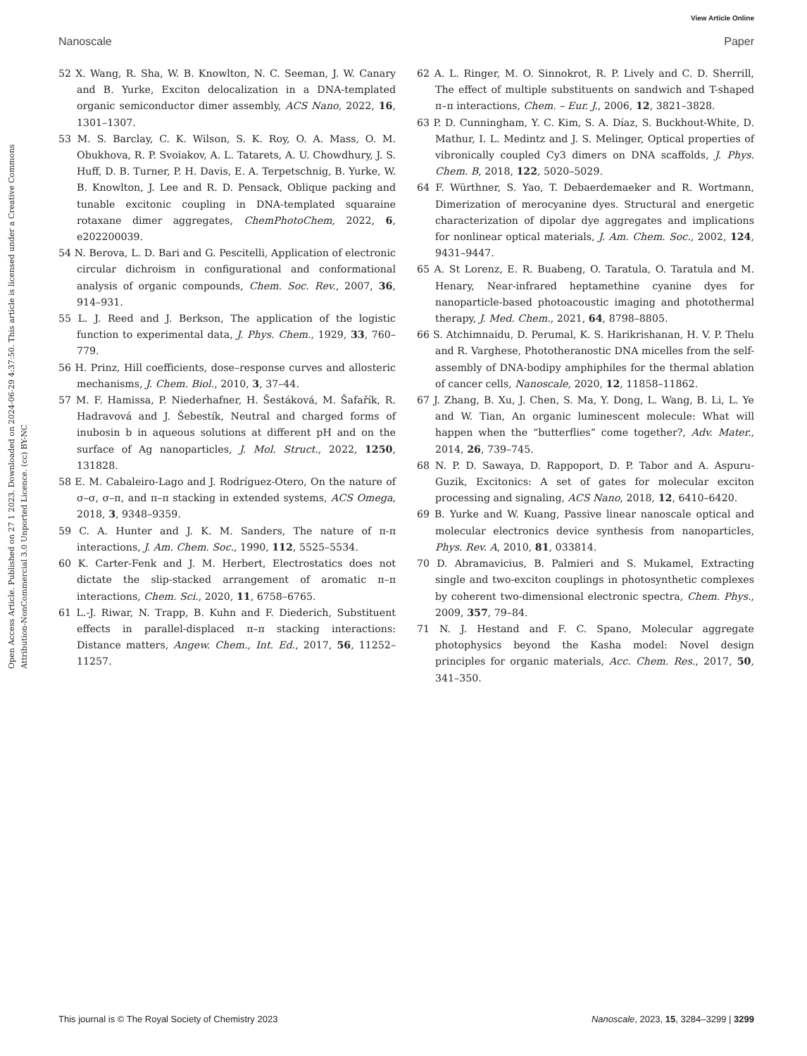View Article Online
Nanoscale Paper
Open Access Article. Published on 27 1 2023. Downloaded on 2024-06-29 4:37:50. This article is licensed under a Creative Commons Attribution-NonCommercial 3.0 Unported Licence. (cc) BY-NC
52 X. Wang, R. Sha, W. B. Knowlton, N. C. Seeman, J. W. Canary and B. Yurke, Exciton delocalization in a DNA-templated organic semiconductor dimer assembly, ACS Nano, 2022, 16, 1301–1307.
53 M. S. Barclay, C. K. Wilson, S. K. Roy, O. A. Mass, O. M. Obukhova, R. P. Svoiakov, A. L. Tatarets, A. U. Chowdhury, J. S. Huff, D. B. Turner, P. H. Davis, E. A. Terpetschnig, B. Yurke, W. B. Knowlton, J. Lee and R. D. Pensack, Oblique packing and tunable excitonic coupling in DNA-templated squaraine rotaxane dimer aggregates, ChemPhotoChem, 2022, 6, e202200039.
54 N. Berova, L. D. Bari and G. Pescitelli, Application of electronic circular dichroism in configurational and conformational analysis of organic compounds, Chem. Soc. Rev., 2007, 36, 914–931.
55 L. J. Reed and J. Berkson, The application of the logistic function to experimental data, J. Phys. Chem., 1929, 33, 760–779.
56 H. Prinz, Hill coefficients, dose–response curves and allosteric mechanisms, J. Chem. Biol., 2010, 3, 37–44.
57 M. F. Hamissa, P. Niederhafner, H. Šestáková, M. Šafařík, R. Hadravová and J. Šebestík, Neutral and charged forms of inubosin b in aqueous solutions at different pH and on the surface of Ag nanoparticles, J. Mol. Struct., 2022, 1250, 131828.
58 E. M. Cabaleiro-Lago and J. Rodríguez-Otero, On the nature of σ–σ, σ–π, and π–π stacking in extended systems, ACS Omega, 2018, 3, 9348–9359.
59 C. A. Hunter and J. K. M. Sanders, The nature of π-π interactions, J. Am. Chem. Soc., 1990, 112, 5525–5534.
60 K. Carter-Fenk and J. M. Herbert, Electrostatics does not dictate the slip-stacked arrangement of aromatic π–π interactions, Chem. Sci., 2020, 11, 6758–6765.
61 L.-J. Riwar, N. Trapp, B. Kuhn and F. Diederich, Substituent effects in parallel-displaced π–π stacking interactions: Distance matters, Angew. Chem., Int. Ed., 2017, 56, 11252–11257.
62 A. L. Ringer, M. O. Sinnokrot, R. P. Lively and C. D. Sherrill, The effect of multiple substituents on sandwich and T-shaped π–π interactions, Chem. – Eur. J., 2006, 12, 3821–3828.
63 P. D. Cunningham, Y. C. Kim, S. A. Díaz, S. Buckhout-White, D. Mathur, I. L. Medintz and J. S. Melinger, Optical properties of vibronically coupled Cy3 dimers on DNA scaffolds, J. Phys. Chem. B, 2018, 122, 5020–5029.
64 F. Würthner, S. Yao, T. Debaerdemaeker and R. Wortmann, Dimerization of merocyanine dyes. Structural and energetic characterization of dipolar dye aggregates and implications for nonlinear optical materials, J. Am. Chem. Soc., 2002, 124, 9431–9447.
65 A. St Lorenz, E. R. Buabeng, O. Taratula, O. Taratula and M. Henary, Near-infrared heptamethine cyanine dyes for nanoparticle-based photoacoustic imaging and photothermal therapy, J. Med. Chem., 2021, 64, 8798–8805.
66 S. Atchimnaidu, D. Perumal, K. S. Harikrishanan, H. V. P. Thelu and R. Varghese, Phototheranostic DNA micelles from the self-assembly of DNA-bodipy amphiphiles for the thermal ablation of cancer cells, Nanoscale, 2020, 12, 11858–11862.
67 J. Zhang, B. Xu, J. Chen, S. Ma, Y. Dong, L. Wang, B. Li, L. Ye and W. Tian, An organic luminescent molecule: What will happen when the “butterflies” come together?, Adv. Mater., 2014, 26, 739–745.
68 N. P. D. Sawaya, D. Rappoport, D. P. Tabor and A. Aspuru-Guzik, Excitonics: A set of gates for molecular exciton processing and signaling, ACS Nano, 2018, 12, 6410–6420.
69 B. Yurke and W. Kuang, Passive linear nanoscale optical and molecular electronics device synthesis from nanoparticles, Phys. Rev. A, 2010, 81, 033814.
70 D. Abramavicius, B. Palmieri and S. Mukamel, Extracting single and two-exciton couplings in photosynthetic complexes by coherent two-dimensional electronic spectra, Chem. Phys., 2009, 357, 79–84.
71 N. J. Hestand and F. C. Spano, Molecular aggregate photophysics beyond the Kasha model: Novel design principles for organic materials, Acc. Chem. Res., 2017, 50, 341–350.
This journal is © The Royal Society of Chemistry 2023 Nanoscale, 2023, 15, 3284–3299 | 3299